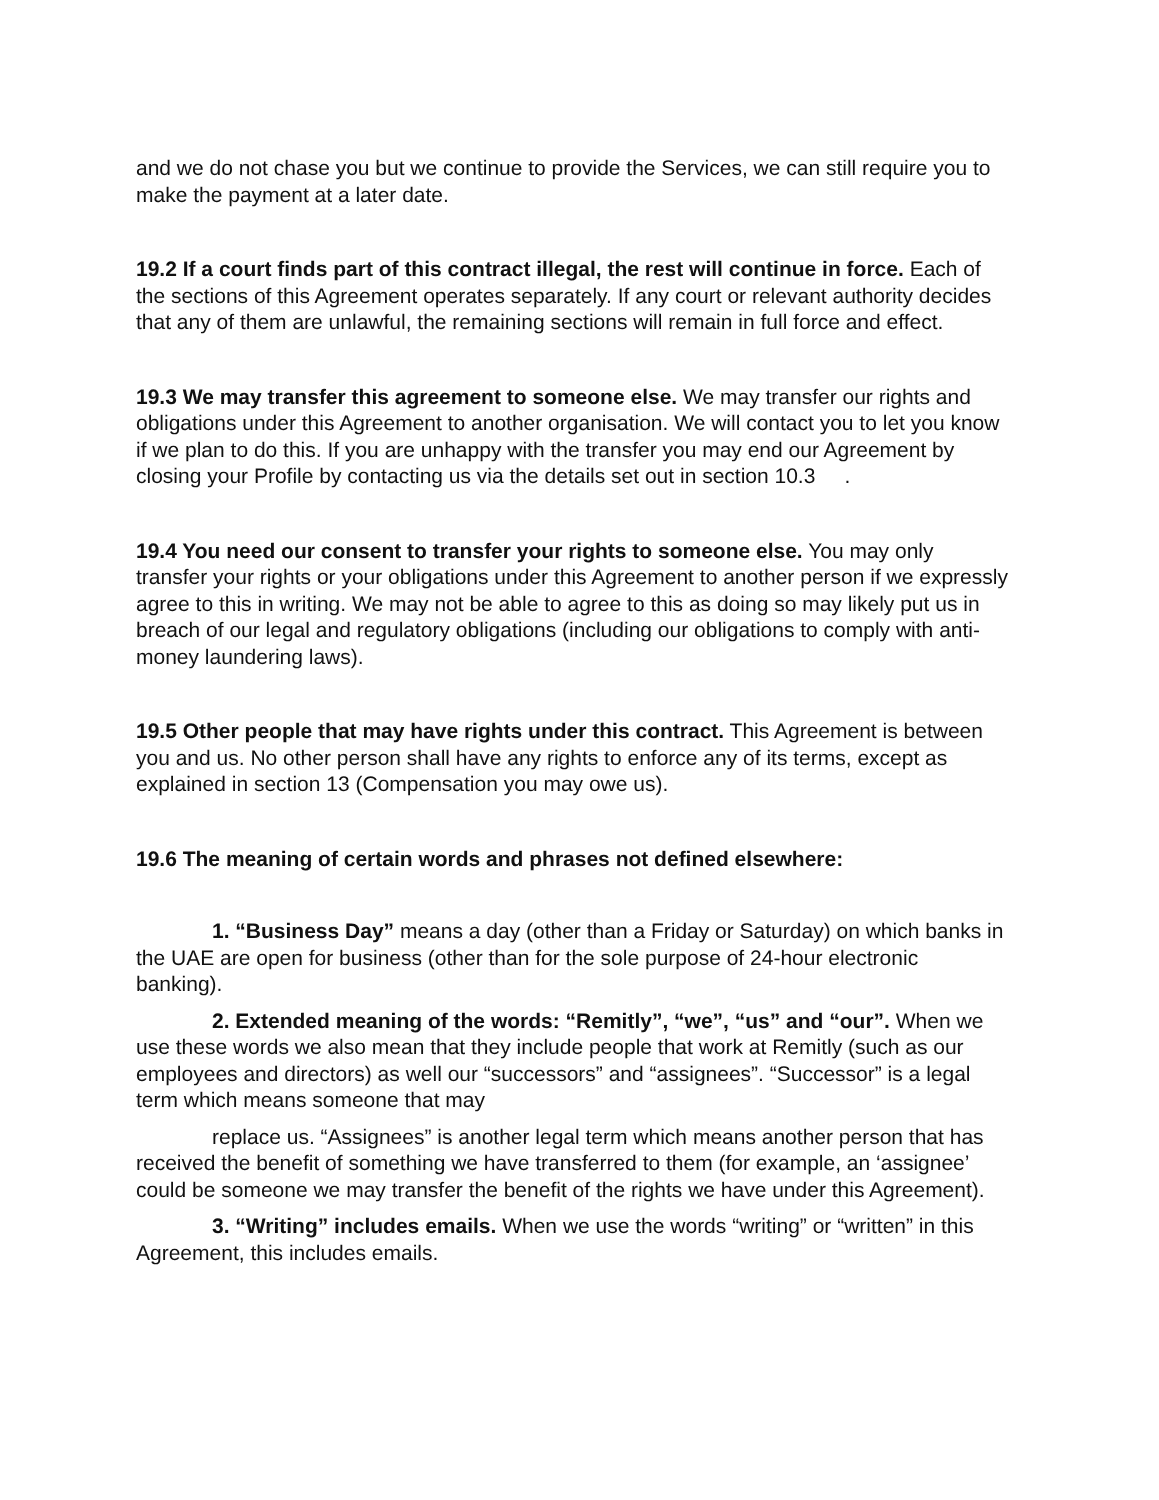and we do not chase you but we continue to provide the Services, we can still require you to make the payment at a later date.
19.2 If a court finds part of this contract illegal, the rest will continue in force. Each of the sections of this Agreement operates separately. If any court or relevant authority decides that any of them are unlawful, the remaining sections will remain in full force and effect.
19.3 We may transfer this agreement to someone else. We may transfer our rights and obligations under this Agreement to another organisation. We will contact you to let you know if we plan to do this. If you are unhappy with the transfer you may end our Agreement by closing your Profile by contacting us via the details set out in section 10.3 .
19.4 You need our consent to transfer your rights to someone else. You may only transfer your rights or your obligations under this Agreement to another person if we expressly agree to this in writing. We may not be able to agree to this as doing so may likely put us in breach of our legal and regulatory obligations (including our obligations to comply with anti-money laundering laws).
19.5 Other people that may have rights under this contract. This Agreement is between you and us. No other person shall have any rights to enforce any of its terms, except as explained in section 13 (Compensation you may owe us).
19.6 The meaning of certain words and phrases not defined elsewhere:
1. “Business Day” means a day (other than a Friday or Saturday) on which banks in the UAE are open for business (other than for the sole purpose of 24-hour electronic banking).
2. Extended meaning of the words: “Remitly”, “we”, “us” and “our”. When we use these words we also mean that they include people that work at Remitly (such as our employees and directors) as well our “successors” and “assignees”. “Successor” is a legal term which means someone that may
replace us. “Assignees” is another legal term which means another person that has received the benefit of something we have transferred to them (for example, an ‘assignee’ could be someone we may transfer the benefit of the rights we have under this Agreement).
3. “Writing” includes emails. When we use the words “writing” or “written” in this Agreement, this includes emails.